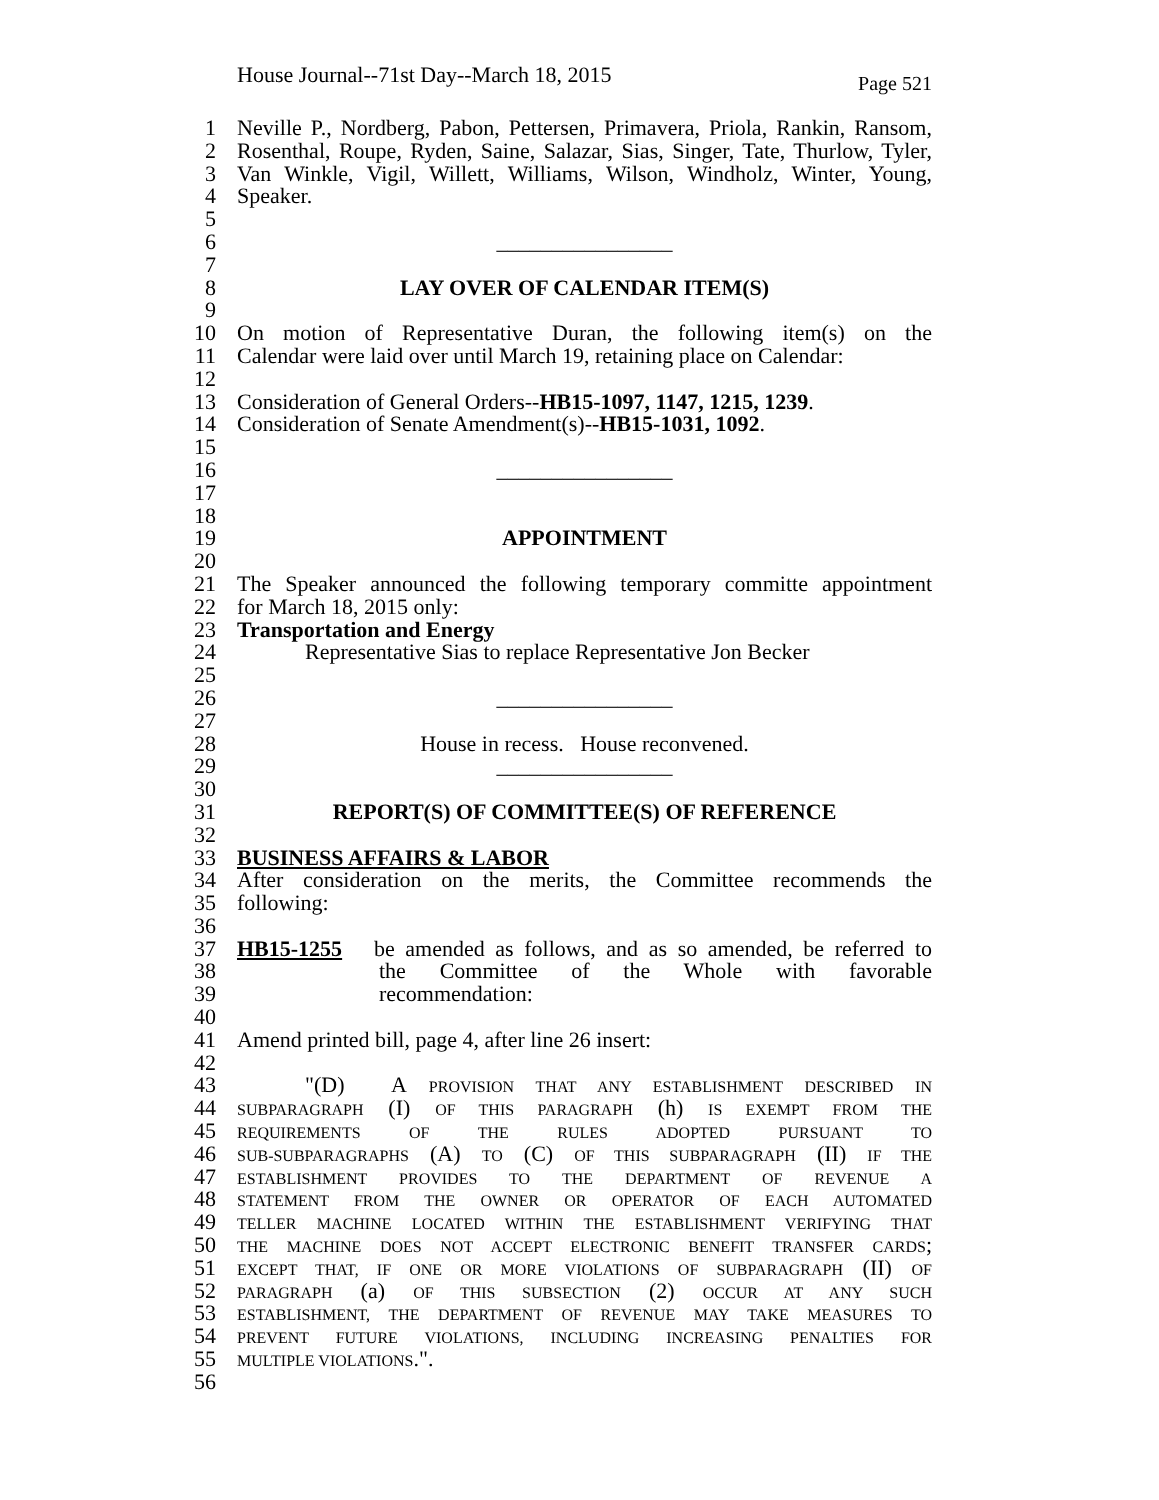House Journal--71st Day--March 18, 2015 Page 521
1 Neville P., Nordberg, Pabon, Pettersen, Primavera, Priola, Rankin, Ransom,
2 Rosenthal, Roupe, Ryden, Saine, Salazar, Sias, Singer, Tate, Thurlow, Tyler,
3 Van Winkle, Vigil, Willett, Williams, Wilson, Windholz, Winter, Young,
4 Speaker.
5
6 ________________
7
8 LAY OVER OF CALENDAR ITEM(S)
9
10 On motion of Representative Duran, the following item(s) on the
11 Calendar were laid over until March 19, retaining place on Calendar:
12
13 Consideration of General Orders--HB15-1097, 1147, 1215, 1239.
14 Consideration of Senate Amendment(s)--HB15-1031, 1092.
15
16 ________________
17
18
19 APPOINTMENT
20
21 The Speaker announced the following temporary committe appointment
22 for March 18, 2015 only:
23 Transportation and Energy
24 Representative Sias to replace Representative Jon Becker
25
26 ________________
27
28 House in recess. House reconvened.
29 ________________
30
31 REPORT(S) OF COMMITTEE(S) OF REFERENCE
32
33 BUSINESS AFFAIRS & LABOR
34 After consideration on the merits, the Committee recommends the
35 following:
36
37 HB15-1255 be amended as follows, and as so amended, be referred to
38 the Committee of the Whole with favorable
39 recommendation:
40
41 Amend printed bill, page 4, after line 26 insert:
42
43 "(D) A PROVISION THAT ANY ESTABLISHMENT DESCRIBED IN
44 SUBPARAGRAPH (I) OF THIS PARAGRAPH (h) IS EXEMPT FROM THE
45 REQUIREMENTS OF THE RULES ADOPTED PURSUANT TO
46 SUB-SUBPARAGRAPHS (A) TO (C) OF THIS SUBPARAGRAPH (II) IF THE
47 ESTABLISHMENT PROVIDES TO THE DEPARTMENT OF REVENUE A
48 STATEMENT FROM THE OWNER OR OPERATOR OF EACH AUTOMATED
49 TELLER MACHINE LOCATED WITHIN THE ESTABLISHMENT VERIFYING THAT
50 THE MACHINE DOES NOT ACCEPT ELECTRONIC BENEFIT TRANSFER CARDS;
51 EXCEPT THAT, IF ONE OR MORE VIOLATIONS OF SUBPARAGRAPH (II) OF
52 PARAGRAPH (a) OF THIS SUBSECTION (2) OCCUR AT ANY SUCH
53 ESTABLISHMENT, THE DEPARTMENT OF REVENUE MAY TAKE MEASURES TO
54 PREVENT FUTURE VIOLATIONS, INCLUDING INCREASING PENALTIES FOR
55 MULTIPLE VIOLATIONS.".
56